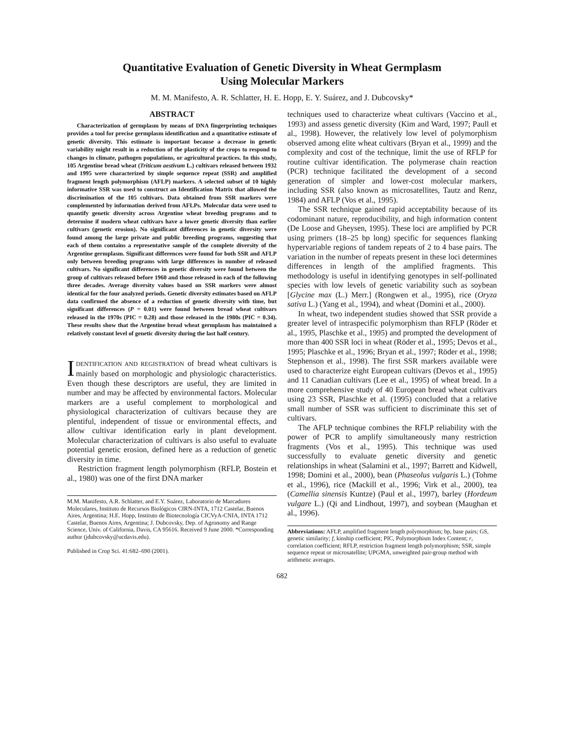Quantitative Evaluation of Genetic Diversity in Wheat Germplasm
Using Molecular Markers
M. M. Manifesto, A. R. Schlatter, H. E. Hopp, E. Y. Suárez, and J. Dubcovsky*
ABSTRACT
Characterization of germplasm by means of DNA fingerprinting techniques provides a tool for precise germplasm identification and a quantitative estimate of genetic diversity. This estimate is important because a decrease in genetic variability might result in a reduction of the plasticity of the crops to respond to changes in climate, pathogen populations, or agricultural practices. In this study, 105 Argentine bread wheat (Triticum aestivum L.) cultivars released between 1932 and 1995 were characterized by simple sequence repeat (SSR) and amplified fragment length polymorphism (AFLP) markers. A selected subset of 10 highly informative SSR was used to construct an Identification Matrix that allowed the discrimination of the 105 cultivars. Data obtained from SSR markers were complemented by information derived from AFLPs. Molecular data were used to quantify genetic diversity across Argentine wheat breeding programs and to determine if modern wheat cultivars have a lower genetic diversity than earlier cultivars (genetic erosion). No significant differences in genetic diversity were found among the large private and public breeding programs, suggesting that each of them contains a representative sample of the complete diversity of the Argentine germplasm. Significant differences were found for both SSR and AFLP only between breeding programs with large differences in number of released cultivars. No significant differences in genetic diversity were found between the group of cultivars released before 1960 and those released in each of the following three decades. Average diversity values based on SSR markers were almost identical for the four analyzed periods. Genetic diversity estimates based on AFLP data confirmed the absence of a reduction of genetic diversity with time, but significant differences (P = 0.01) were found between bread wheat cultivars released in the 1970s (PIC = 0.28) and those released in the 1980s (PIC = 0.34). These results show that the Argentine bread wheat germplasm has maintained a relatively constant level of genetic diversity during the last half century.
IDENTIFICATION AND REGISTRATION of bread wheat cultivars is mainly based on morphologic and physiologic characteristics. Even though these descriptors are useful, they are limited in number and may be affected by environmental factors. Molecular markers are a useful complement to morphological and physiological characterization of cultivars because they are plentiful, independent of tissue or environmental effects, and allow cultivar identification early in plant development. Molecular characterization of cultivars is also useful to evaluate potential genetic erosion, defined here as a reduction of genetic diversity in time.
Restriction fragment length polymorphism (RFLP, Bostein et al., 1980) was one of the first DNA marker
M.M. Manifesto, A.R. Schlatter, and E.Y. Suárez, Laboratorio de Marcadores Moleculares, Instituto de Recursos Biológicos CIRN-INTA, 1712 Castelar, Buenos Aires, Argentina; H.E. Hopp, Instituto de Biotecnología CICVyA-CNIA, INTA 1712 Castelar, Buenos Aires, Argentina; J. Dubcovsky, Dep. of Agronomy and Range Science, Univ. of California, Davis, CA 95616. Received 9 June 2000. *Corresponding author (jdubcovsky@ucdavis.edu).
Published in Crop Sci. 41:682–690 (2001).
techniques used to characterize wheat cultivars (Vaccino et al., 1993) and assess genetic diversity (Kim and Ward, 1997; Paull et al., 1998). However, the relatively low level of polymorphism observed among elite wheat cultivars (Bryan et al., 1999) and the complexity and cost of the technique, limit the use of RFLP for routine cultivar identification. The polymerase chain reaction (PCR) technique facilitated the development of a second generation of simpler and lower-cost molecular markers, including SSR (also known as microsatellites, Tautz and Renz, 1984) and AFLP (Vos et al., 1995).
The SSR technique gained rapid acceptability because of its codominant nature, reproducibility, and high information content (De Loose and Gheysen, 1995). These loci are amplified by PCR using primers (18–25 bp long) specific for sequences flanking hypervariable regions of tandem repeats of 2 to 4 base pairs. The variation in the number of repeats present in these loci determines differences in length of the amplified fragments. This methodology is useful in identifying genotypes in self-pollinated species with low levels of genetic variability such as soybean [Glycine max (L.) Merr.] (Rongwen et al., 1995), rice (Oryza sativa L.) (Yang et al., 1994), and wheat (Domini et al., 2000).
In wheat, two independent studies showed that SSR provide a greater level of intraspecific polymorphism than RFLP (Röder et al., 1995, Plaschke et al., 1995) and prompted the development of more than 400 SSR loci in wheat (Röder et al., 1995; Devos et al., 1995; Plaschke et al., 1996; Bryan et al., 1997; Röder et al., 1998; Stephenson et al., 1998). The first SSR markers available were used to characterize eight European cultivars (Devos et al., 1995) and 11 Canadian cultivars (Lee et al., 1995) of wheat bread. In a more comprehensive study of 40 European bread wheat cultivars using 23 SSR, Plaschke et al. (1995) concluded that a relative small number of SSR was sufficient to discriminate this set of cultivars.
The AFLP technique combines the RFLP reliability with the power of PCR to amplify simultaneously many restriction fragments (Vos et al., 1995). This technique was used successfully to evaluate genetic diversity and genetic relationships in wheat (Salamini et al., 1997; Barrett and Kidwell, 1998; Domini et al., 2000), bean (Phaseolus vulgaris L.) (Tohme et al., 1996), rice (Mackill et al., 1996; Virk et al., 2000), tea (Camellia sinensis Kuntze) (Paul et al., 1997), barley (Hordeum vulgare L.) (Qi and Lindhout, 1997), and soybean (Maughan et al., 1996).
Abbreviations: AFLP, amplified fragment length polymorphism; bp, base pairs; GS, genetic similarity; f, kinship coefficient; PIC, Polymorphism Index Content; r, correlation coefficient; RFLP, restriction fragment length polymorphism; SSR, simple sequence repeat or microsatellite; UPGMA, unweighted pair-group method with arithmetic averages.
682